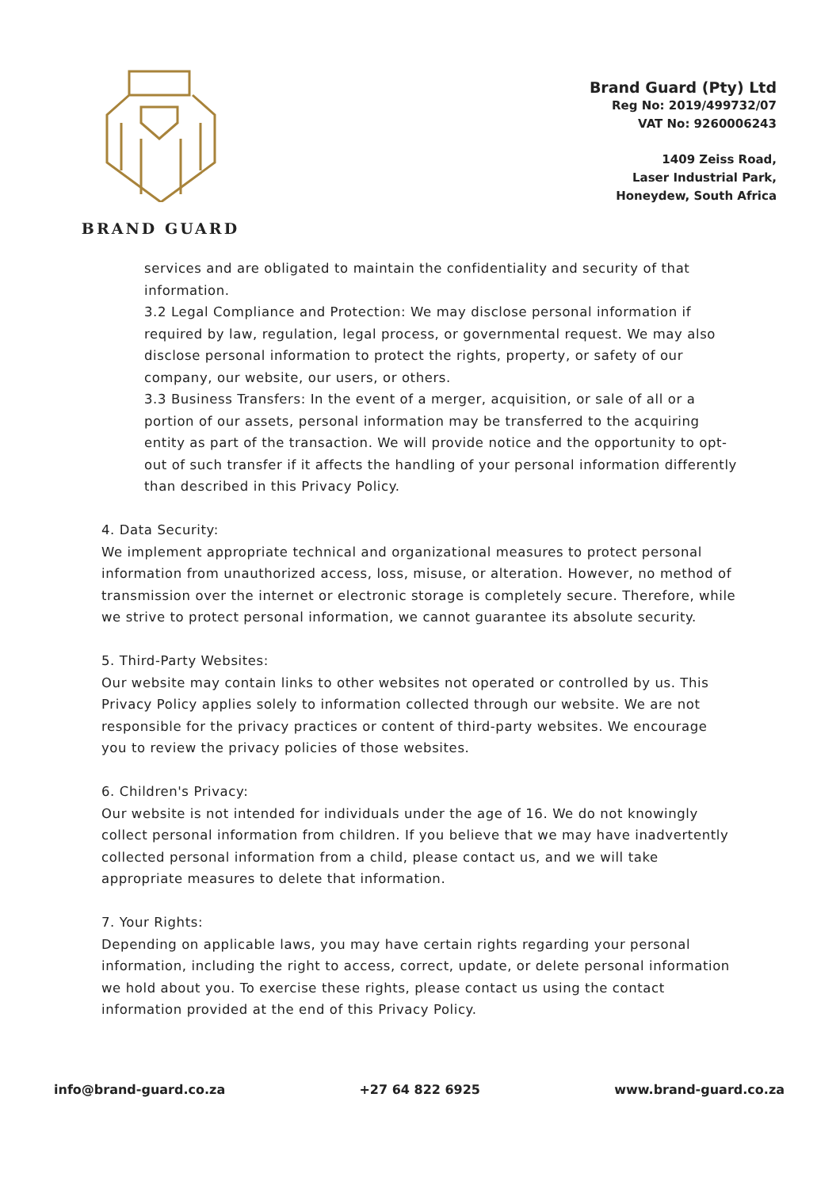BRAND GUARD
Brand Guard (Pty) Ltd
Reg No: 2019/499732/07
VAT No: 9260006243
1409 Zeiss Road,
Laser Industrial Park,
Honeydew, South Africa
services and are obligated to maintain the confidentiality and security of that information.
3.2 Legal Compliance and Protection: We may disclose personal information if required by law, regulation, legal process, or governmental request. We may also disclose personal information to protect the rights, property, or safety of our company, our website, our users, or others.
3.3 Business Transfers: In the event of a merger, acquisition, or sale of all or a portion of our assets, personal information may be transferred to the acquiring entity as part of the transaction. We will provide notice and the opportunity to opt-out of such transfer if it affects the handling of your personal information differently than described in this Privacy Policy.
4. Data Security:
We implement appropriate technical and organizational measures to protect personal information from unauthorized access, loss, misuse, or alteration. However, no method of transmission over the internet or electronic storage is completely secure. Therefore, while we strive to protect personal information, we cannot guarantee its absolute security.
5. Third-Party Websites:
Our website may contain links to other websites not operated or controlled by us. This Privacy Policy applies solely to information collected through our website. We are not responsible for the privacy practices or content of third-party websites. We encourage you to review the privacy policies of those websites.
6. Children's Privacy:
Our website is not intended for individuals under the age of 16. We do not knowingly collect personal information from children. If you believe that we may have inadvertently collected personal information from a child, please contact us, and we will take appropriate measures to delete that information.
7. Your Rights:
Depending on applicable laws, you may have certain rights regarding your personal information, including the right to access, correct, update, or delete personal information we hold about you. To exercise these rights, please contact us using the contact information provided at the end of this Privacy Policy.
info@brand-guard.co.za +27 64 822 6925 www.brand-guard.co.za